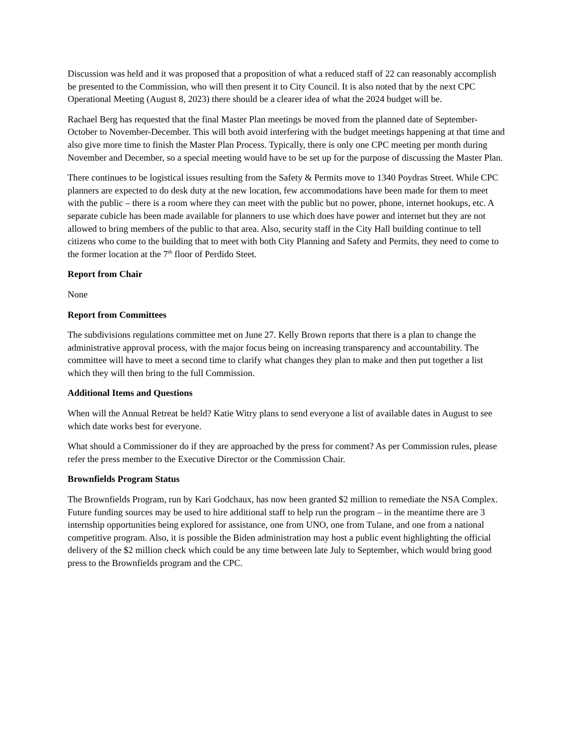Discussion was held and it was proposed that a proposition of what a reduced staff of 22 can reasonably accomplish be presented to the Commission, who will then present it to City Council. It is also noted that by the next CPC Operational Meeting (August 8, 2023) there should be a clearer idea of what the 2024 budget will be.
Rachael Berg has requested that the final Master Plan meetings be moved from the planned date of September-October to November-December. This will both avoid interfering with the budget meetings happening at that time and also give more time to finish the Master Plan Process. Typically, there is only one CPC meeting per month during November and December, so a special meeting would have to be set up for the purpose of discussing the Master Plan.
There continues to be logistical issues resulting from the Safety & Permits move to 1340 Poydras Street. While CPC planners are expected to do desk duty at the new location, few accommodations have been made for them to meet with the public – there is a room where they can meet with the public but no power, phone, internet hookups, etc. A separate cubicle has been made available for planners to use which does have power and internet but they are not allowed to bring members of the public to that area. Also, security staff in the City Hall building continue to tell citizens who come to the building that to meet with both City Planning and Safety and Permits, they need to come to the former location at the 7<sup>th</sup> floor of Perdido Steet.
Report from Chair
None
Report from Committees
The subdivisions regulations committee met on June 27. Kelly Brown reports that there is a plan to change the administrative approval process, with the major focus being on increasing transparency and accountability. The committee will have to meet a second time to clarify what changes they plan to make and then put together a list which they will then bring to the full Commission.
Additional Items and Questions
When will the Annual Retreat be held? Katie Witry plans to send everyone a list of available dates in August to see which date works best for everyone.
What should a Commissioner do if they are approached by the press for comment? As per Commission rules, please refer the press member to the Executive Director or the Commission Chair.
Brownfields Program Status
The Brownfields Program, run by Kari Godchaux, has now been granted $2 million to remediate the NSA Complex. Future funding sources may be used to hire additional staff to help run the program – in the meantime there are 3 internship opportunities being explored for assistance, one from UNO, one from Tulane, and one from a national competitive program. Also, it is possible the Biden administration may host a public event highlighting the official delivery of the $2 million check which could be any time between late July to September, which would bring good press to the Brownfields program and the CPC.